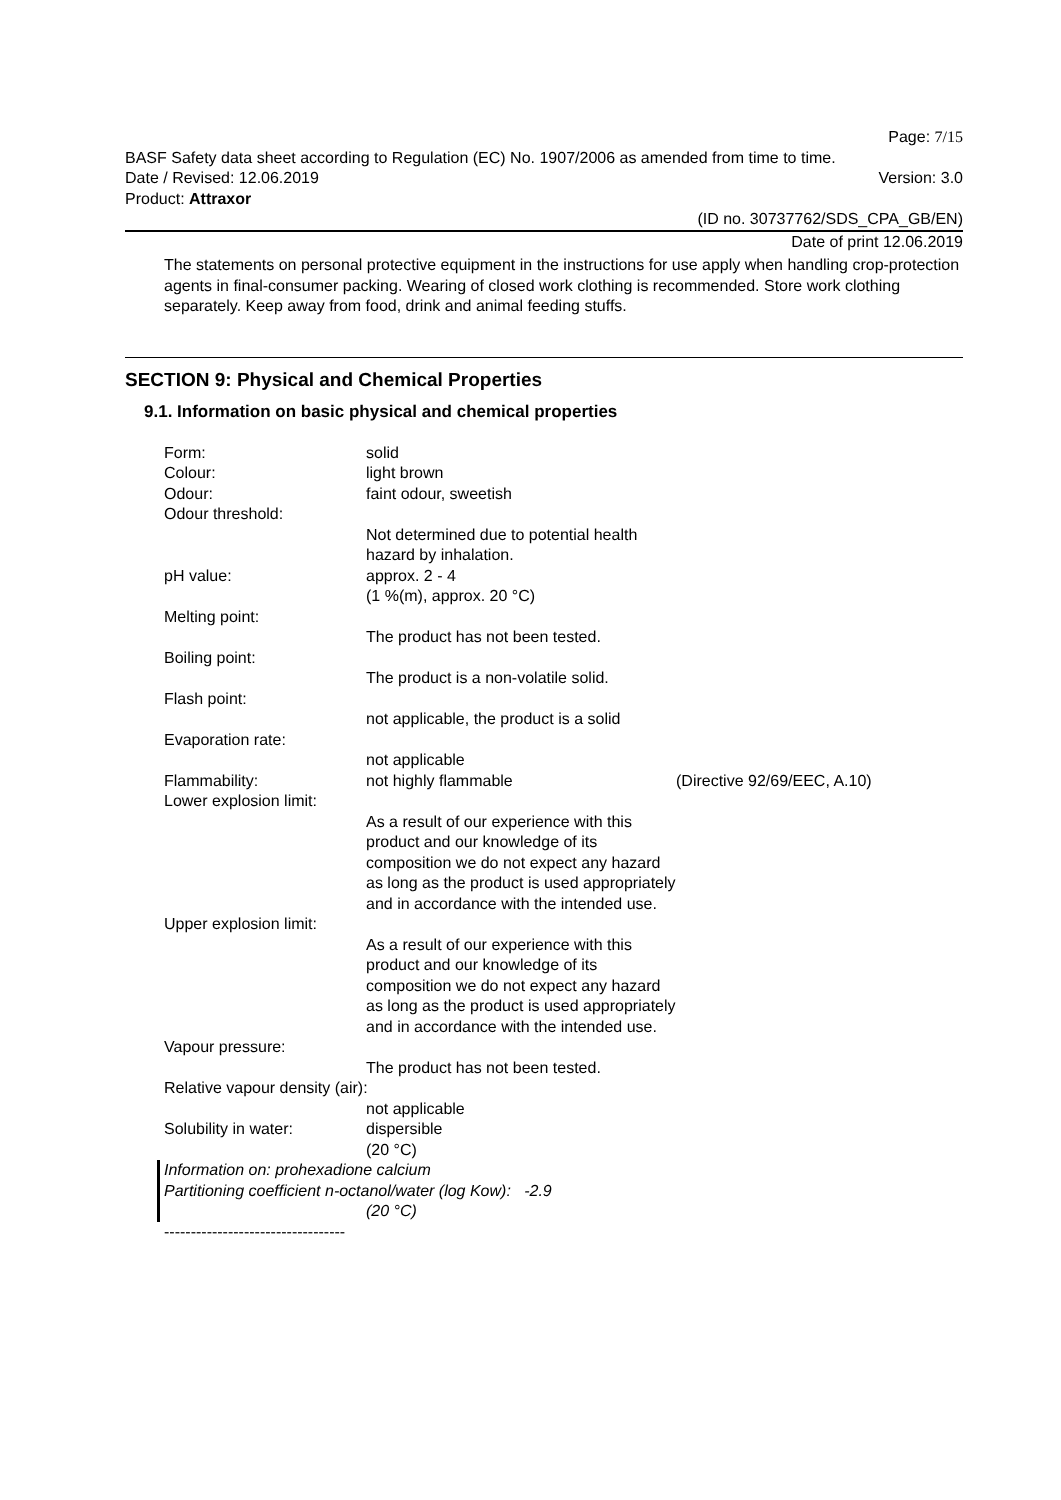Page: 7/15
BASF Safety data sheet according to Regulation (EC) No. 1907/2006 as amended from time to time.
Date / Revised: 12.06.2019 Version: 3.0
Product: Attraxor
(ID no. 30737762/SDS_CPA_GB/EN)
Date of print 12.06.2019
The statements on personal protective equipment in the instructions for use apply when handling crop-protection agents in final-consumer packing. Wearing of closed work clothing is recommended. Store work clothing separately. Keep away from food, drink and animal feeding stuffs.
SECTION 9: Physical and Chemical Properties
9.1. Information on basic physical and chemical properties
Form: solid
Colour: light brown
Odour: faint odour, sweetish
Odour threshold:
Not determined due to potential health hazard by inhalation.
pH value: approx. 2 - 4
(1 %(m), approx. 20 °C)
Melting point:
The product has not been tested.
Boiling point:
The product is a non-volatile solid.
Flash point:
not applicable, the product is a solid
Evaporation rate:
not applicable
Flammability: not highly flammable (Directive 92/69/EEC, A.10)
Lower explosion limit:
As a result of our experience with this product and our knowledge of its composition we do not expect any hazard as long as the product is used appropriately and in accordance with the intended use.
Upper explosion limit:
As a result of our experience with this product and our knowledge of its composition we do not expect any hazard as long as the product is used appropriately and in accordance with the intended use.
Vapour pressure:
The product has not been tested.
Relative vapour density (air):
not applicable
Solubility in water: dispersible
(20 °C)
Information on: prohexadione calcium
Partitioning coefficient n-octanol/water (log Kow): -2.9
(20 °C)
----------------------------------